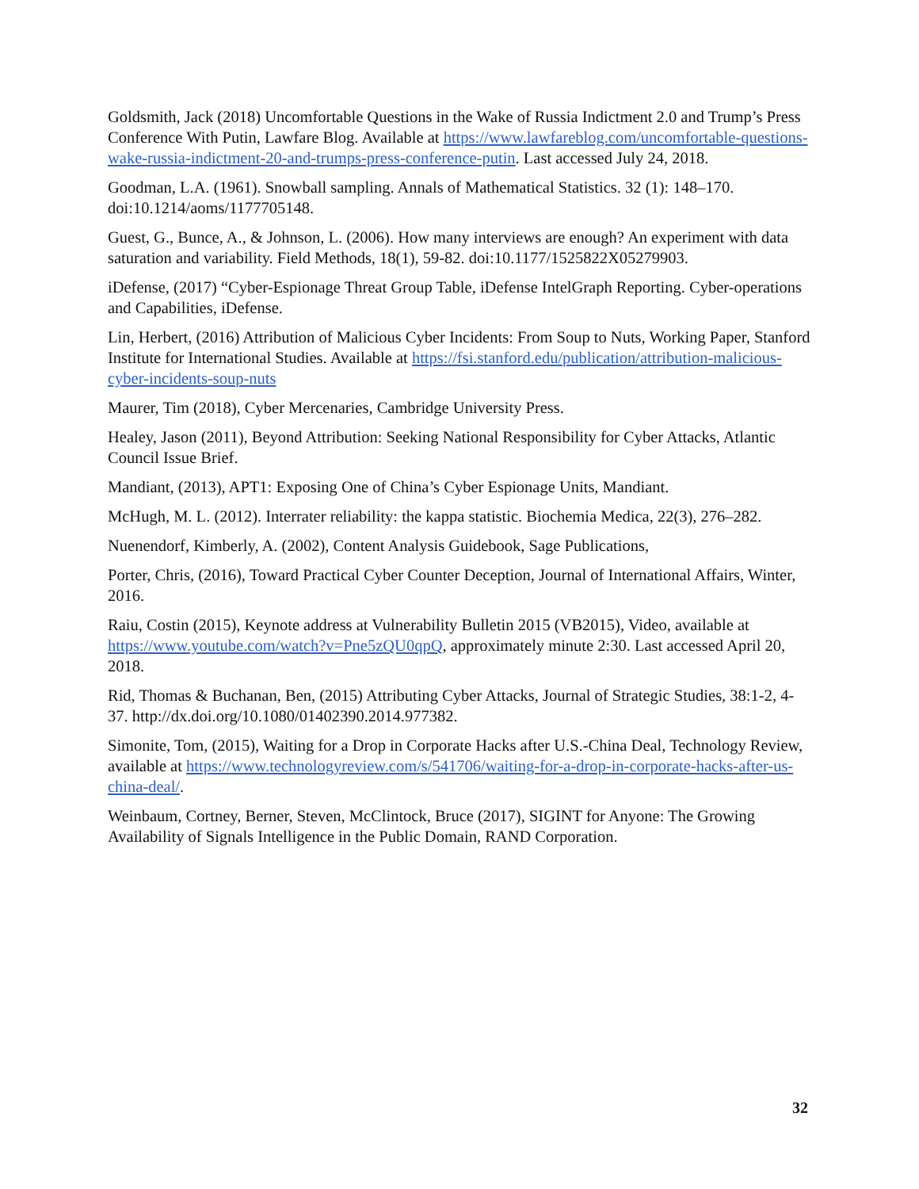Goldsmith, Jack (2018) Uncomfortable Questions in the Wake of Russia Indictment 2.0 and Trump’s Press Conference With Putin, Lawfare Blog. Available at https://www.lawfareblog.com/uncomfortable-questions-wake-russia-indictment-20-and-trumps-press-conference-putin. Last accessed July 24, 2018.
Goodman, L.A. (1961). Snowball sampling. Annals of Mathematical Statistics. 32 (1): 148–170. doi:10.1214/aoms/1177705148.
Guest, G., Bunce, A., & Johnson, L. (2006). How many interviews are enough? An experiment with data saturation and variability. Field Methods, 18(1), 59-82. doi:10.1177/1525822X05279903.
iDefense, (2017) “Cyber-Espionage Threat Group Table, iDefense IntelGraph Reporting. Cyber-operations and Capabilities, iDefense.
Lin, Herbert, (2016) Attribution of Malicious Cyber Incidents: From Soup to Nuts, Working Paper, Stanford Institute for International Studies. Available at https://fsi.stanford.edu/publication/attribution-malicious-cyber-incidents-soup-nuts
Maurer, Tim (2018), Cyber Mercenaries, Cambridge University Press.
Healey, Jason (2011), Beyond Attribution: Seeking National Responsibility for Cyber Attacks, Atlantic Council Issue Brief.
Mandiant, (2013), APT1: Exposing One of China’s Cyber Espionage Units, Mandiant.
McHugh, M. L. (2012). Interrater reliability: the kappa statistic. Biochemia Medica, 22(3), 276–282.
Nuenendorf, Kimberly, A. (2002), Content Analysis Guidebook, Sage Publications,
Porter, Chris, (2016), Toward Practical Cyber Counter Deception, Journal of International Affairs, Winter, 2016.
Raiu, Costin (2015), Keynote address at Vulnerability Bulletin 2015 (VB2015), Video, available at https://www.youtube.com/watch?v=Pne5zQU0qpQ, approximately minute 2:30. Last accessed April 20, 2018.
Rid, Thomas & Buchanan, Ben, (2015) Attributing Cyber Attacks, Journal of Strategic Studies, 38:1-2, 4-37. http://dx.doi.org/10.1080/01402390.2014.977382.
Simonite, Tom, (2015), Waiting for a Drop in Corporate Hacks after U.S.-China Deal, Technology Review, available at https://www.technologyreview.com/s/541706/waiting-for-a-drop-in-corporate-hacks-after-us-china-deal/.
Weinbaum, Cortney, Berner, Steven, McClintock, Bruce (2017), SIGINT for Anyone: The Growing Availability of Signals Intelligence in the Public Domain, RAND Corporation.
32